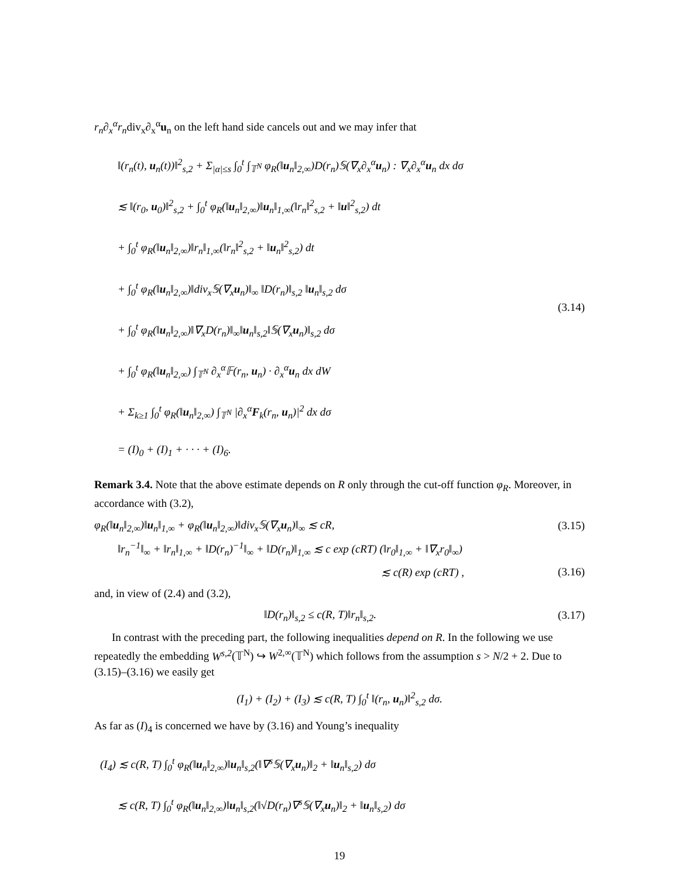r<sub>n</sub>∂<sub>x</sub><sup>α</sup>r<sub>n</sub>div<sub>x</sub>∂<sub>x</sub><sup>α</sup>u<sub>n</sub> on the left hand side cancels out and we may infer that
‖(r<sub>n</sub>(t), u<sub>n</sub>(t))‖<sup>2</sup><sub>s,2</sub> + Σ<sub>|α|≤s</sub> ∫<sub>0</sub><sup>t</sup> ∫<sub>𝕋<sup>N</sup></sub> φ<sub>R</sub>(‖u<sub>n</sub>‖<sub>2,∞</sub>)D(r<sub>n</sub>)𝕊(∇<sub>x</sub>∂<sub>x</sub><sup>α</sup>u<sub>n</sub>) : ∇<sub>x</sub>∂<sub>x</sub><sup>α</sup>u<sub>n</sub> dx dσ
≲ ‖(r<sub>0</sub>, u<sub>0</sub>)‖<sup>2</sup><sub>s,2</sub> + ∫<sub>0</sub><sup>t</sup> φ<sub>R</sub>(‖u<sub>n</sub>‖<sub>2,∞</sub>)‖u<sub>n</sub>‖<sub>1,∞</sub>(‖r<sub>n</sub>‖<sup>2</sup><sub>s,2</sub> + ‖u‖<sup>2</sup><sub>s,2</sub>) dt
+ ∫<sub>0</sub><sup>t</sup> φ<sub>R</sub>(‖u<sub>n</sub>‖<sub>2,∞</sub>)‖r<sub>n</sub>‖<sub>1,∞</sub>(‖r<sub>n</sub>‖<sup>2</sup><sub>s,2</sub> + ‖u<sub>n</sub>‖<sup>2</sup><sub>s,2</sub>) dt
+ ∫<sub>0</sub><sup>t</sup> φ<sub>R</sub>(‖u<sub>n</sub>‖<sub>2,∞</sub>)‖div<sub>x</sub>𝕊(∇<sub>x</sub>u<sub>n</sub>)‖<sub>∞</sub> ‖D(r<sub>n</sub>)‖<sub>s,2</sub> ‖u<sub>n</sub>‖<sub>s,2</sub> dσ
+ ∫<sub>0</sub><sup>t</sup> φ<sub>R</sub>(‖u<sub>n</sub>‖<sub>2,∞</sub>)‖∇<sub>x</sub>D(r<sub>n</sub>)‖<sub>∞</sub>‖u<sub>n</sub>‖<sub>s,2</sub>‖𝕊(∇<sub>x</sub>u<sub>n</sub>)‖<sub>s,2</sub> dσ
+ ∫<sub>0</sub><sup>t</sup> φ<sub>R</sub>(‖u<sub>n</sub>‖<sub>2,∞</sub>) ∫<sub>𝕋<sup>N</sup></sub> ∂<sub>x</sub><sup>α</sup>𝔽(r<sub>n</sub>, u<sub>n</sub>) · ∂<sub>x</sub><sup>α</sup>u<sub>n</sub> dx dW
+ Σ<sub>k≥1</sub> ∫<sub>0</sub><sup>t</sup> φ<sub>R</sub>(‖u<sub>n</sub>‖<sub>2,∞</sub>) ∫<sub>𝕋<sup>N</sup></sub> |∂<sub>x</sub><sup>α</sup>F<sub>k</sub>(r<sub>n</sub>, u<sub>n</sub>)|<sup>2</sup> dx dσ
= (I)<sub>0</sub> + (I)<sub>1</sub> + · · · + (I)<sub>6</sub>.
(3.14)
Remark 3.4. Note that the above estimate depends on R only through the cut-off function φ<sub>R</sub>. Moreover, in accordance with (3.2),
φ<sub>R</sub>(‖u<sub>n</sub>‖<sub>2,∞</sub>)‖u<sub>n</sub>‖<sub>1,∞</sub> + φ<sub>R</sub>(‖u<sub>n</sub>‖<sub>2,∞</sub>)‖div<sub>x</sub>𝕊(∇<sub>x</sub>u<sub>n</sub>)‖<sub>∞</sub> ≲ cR, (3.15)
‖r<sub>n</sub><sup>−1</sup>‖<sub>∞</sub> + ‖r<sub>n</sub>‖<sub>1,∞</sub> + ‖D(r<sub>n</sub>)<sup>−1</sup>‖<sub>∞</sub> + ‖D(r<sub>n</sub>)‖<sub>1,∞</sub> ≲ c exp (cRT) (‖r<sub>0</sub>‖<sub>1,∞</sub> + ‖∇<sub>x</sub>r<sub>0</sub>‖<sub>∞</sub>)
≲ c(R) exp (cRT) , (3.16)
and, in view of (2.4) and (3.2),
‖D(r<sub>n</sub>)‖<sub>s,2</sub> ≤ c(R, T)‖r<sub>n</sub>‖<sub>s,2</sub>. (3.17)
In contrast with the preceding part, the following inequalities depend on R. In the following we use repeatedly the embedding W<sup>s,2</sup>(𝕋<sup>N</sup>) ↪ W<sup>2,∞</sup>(𝕋<sup>N</sup>) which follows from the assumption s > N/2 + 2. Due to (3.15)–(3.16) we easily get
(I<sub>1</sub>) + (I<sub>2</sub>) + (I<sub>3</sub>) ≲ c(R, T) ∫<sub>0</sub><sup>t</sup> ‖(r<sub>n</sub>, u<sub>n</sub>)‖<sup>2</sup><sub>s,2</sub> dσ.
As far as (I)<sub>4</sub> is concerned we have by (3.16) and Young’s inequality
(I<sub>4</sub>) ≲ c(R, T) ∫<sub>0</sub><sup>t</sup> φ<sub>R</sub>(‖u<sub>n</sub>‖<sub>2,∞</sub>)‖u<sub>n</sub>‖<sub>s,2</sub>(‖∇<sup>s</sup>𝕊(∇<sub>x</sub>u<sub>n</sub>)‖<sub>2</sub> + ‖u<sub>n</sub>‖<sub>s,2</sub>) dσ
≲ c(R, T) ∫<sub>0</sub><sup>t</sup> φ<sub>R</sub>(‖u<sub>n</sub>‖<sub>2,∞</sub>)‖u<sub>n</sub>‖<sub>s,2</sub>(‖√D(r<sub>n</sub>)∇<sup>s</sup>𝕊(∇<sub>x</sub>u<sub>n</sub>)‖<sub>2</sub> + ‖u<sub>n</sub>‖<sub>s,2</sub>) dσ
19